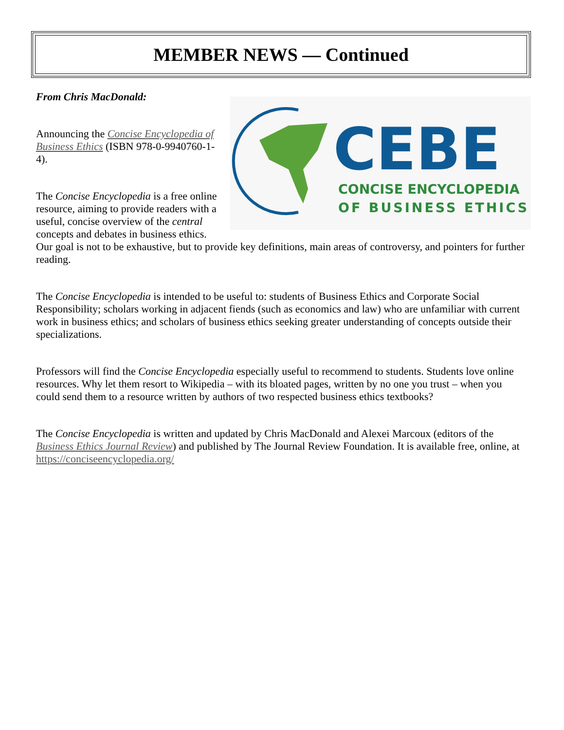MEMBER NEWS — Continued
CEBE
CONCISE ENCYCLOPEDIA
OF BUSINESS ETHICS
From Chris MacDonald:
Announcing the Concise Encyclopedia of Business Ethics (ISBN 978-0-9940760-1-4).
The Concise Encyclopedia is a free online resource, aiming to provide readers with a useful, concise overview of the central concepts and debates in business ethics. Our goal is not to be exhaustive, but to provide key definitions, main areas of controversy, and pointers for further reading.
The Concise Encyclopedia is intended to be useful to: students of Business Ethics and Corporate Social Responsibility; scholars working in adjacent fiends (such as economics and law) who are unfamiliar with current work in business ethics; and scholars of business ethics seeking greater understanding of concepts outside their specializations.
Professors will find the Concise Encyclopedia especially useful to recommend to students. Students love online resources. Why let them resort to Wikipedia – with its bloated pages, written by no one you trust – when you could send them to a resource written by authors of two respected business ethics textbooks?
The Concise Encyclopedia is written and updated by Chris MacDonald and Alexei Marcoux (editors of the Business Ethics Journal Review) and published by The Journal Review Foundation. It is available free, online, at https://conciseencyclopedia.org/